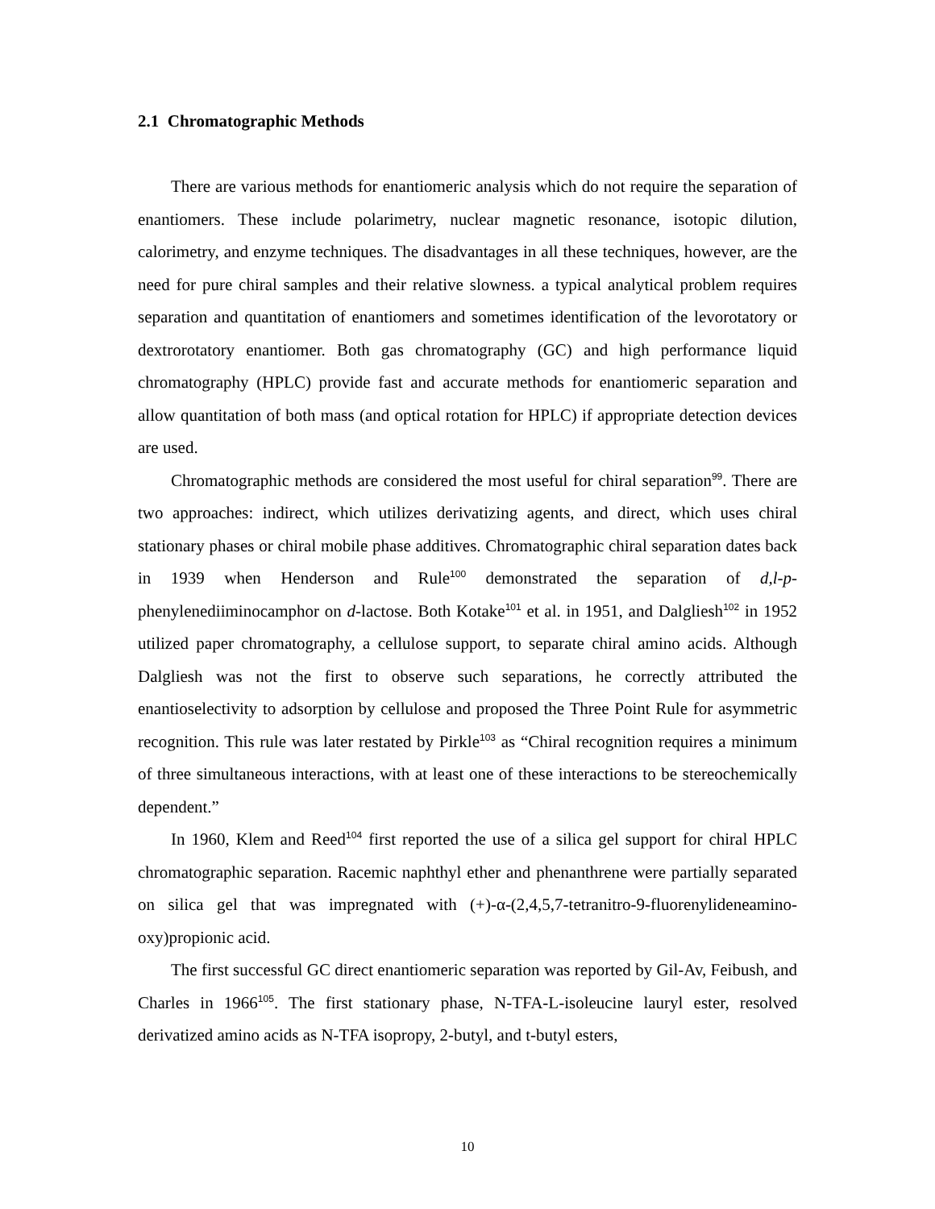2.1 Chromatographic Methods
There are various methods for enantiomeric analysis which do not require the separation of enantiomers. These include polarimetry, nuclear magnetic resonance, isotopic dilution, calorimetry, and enzyme techniques. The disadvantages in all these techniques, however, are the need for pure chiral samples and their relative slowness. a typical analytical problem requires separation and quantitation of enantiomers and sometimes identification of the levorotatory or dextrorotatory enantiomer. Both gas chromatography (GC) and high performance liquid chromatography (HPLC) provide fast and accurate methods for enantiomeric separation and allow quantitation of both mass (and optical rotation for HPLC) if appropriate detection devices are used.
Chromatographic methods are considered the most useful for chiral separation<sup>99</sup>. There are two approaches: indirect, which utilizes derivatizing agents, and direct, which uses chiral stationary phases or chiral mobile phase additives. Chromatographic chiral separation dates back in 1939 when Henderson and Rule<sup>100</sup> demonstrated the separation of d,l-p-phenylenediiminocamphor on d-lactose. Both Kotake<sup>101</sup> et al. in 1951, and Dalgliesh<sup>102</sup> in 1952 utilized paper chromatography, a cellulose support, to separate chiral amino acids. Although Dalgliesh was not the first to observe such separations, he correctly attributed the enantioselectivity to adsorption by cellulose and proposed the Three Point Rule for asymmetric recognition. This rule was later restated by Pirkle<sup>103</sup> as “Chiral recognition requires a minimum of three simultaneous interactions, with at least one of these interactions to be stereochemically dependent.”
In 1960, Klem and Reed<sup>104</sup> first reported the use of a silica gel support for chiral HPLC chromatographic separation. Racemic naphthyl ether and phenanthrene were partially separated on silica gel that was impregnated with (+)-α-(2,4,5,7-tetranitro-9-fluorenylideneamino-oxy)propionic acid.
The first successful GC direct enantiomeric separation was reported by Gil-Av, Feibush, and Charles in 1966<sup>105</sup>. The first stationary phase, N-TFA-L-isoleucine lauryl ester, resolved derivatized amino acids as N-TFA isopropy, 2-butyl, and t-butyl esters,
10